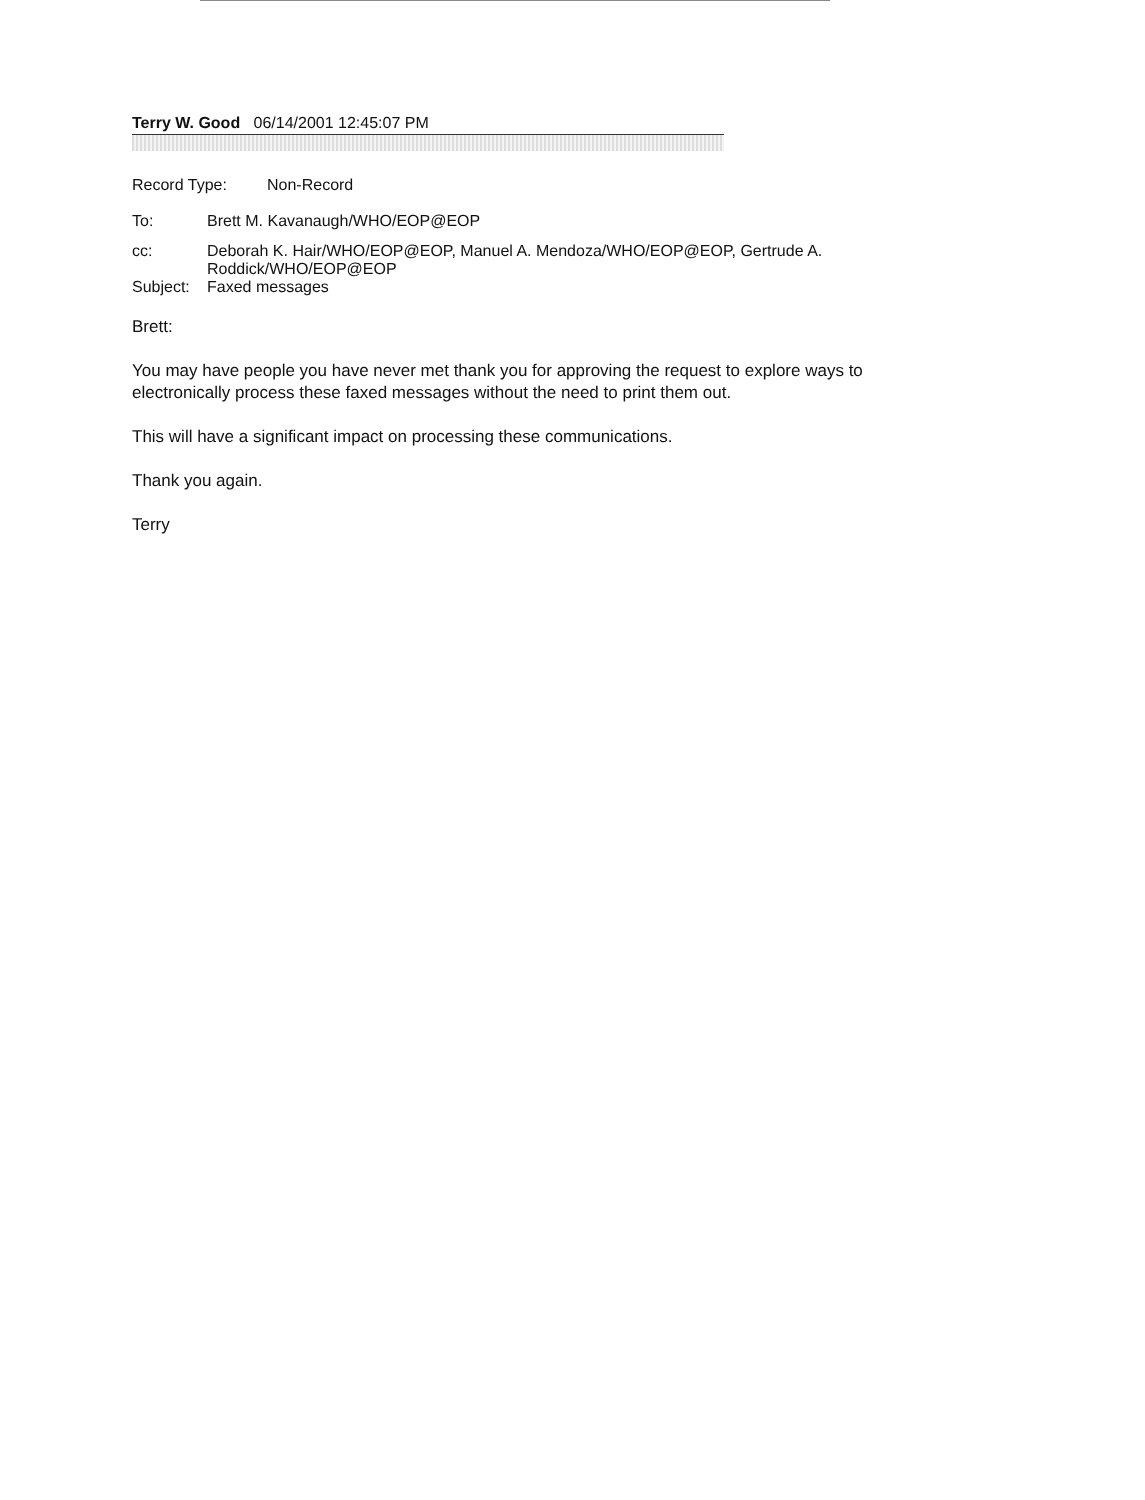Terry W. Good 06/14/2001 12:45:07 PM
| Record Type: | Non-Record |
| To: | Brett M. Kavanaugh/WHO/EOP@EOP |
| cc: | Deborah K. Hair/WHO/EOP@EOP, Manuel A. Mendoza/WHO/EOP@EOP, Gertrude A. Roddick/WHO/EOP@EOP |
| Subject: | Faxed messages |
Brett:
You may have people you have never met thank you for approving the request to explore ways to electronically process these faxed messages without the need to print them out.
This will have a significant impact on processing these communications.
Thank you again.
Terry